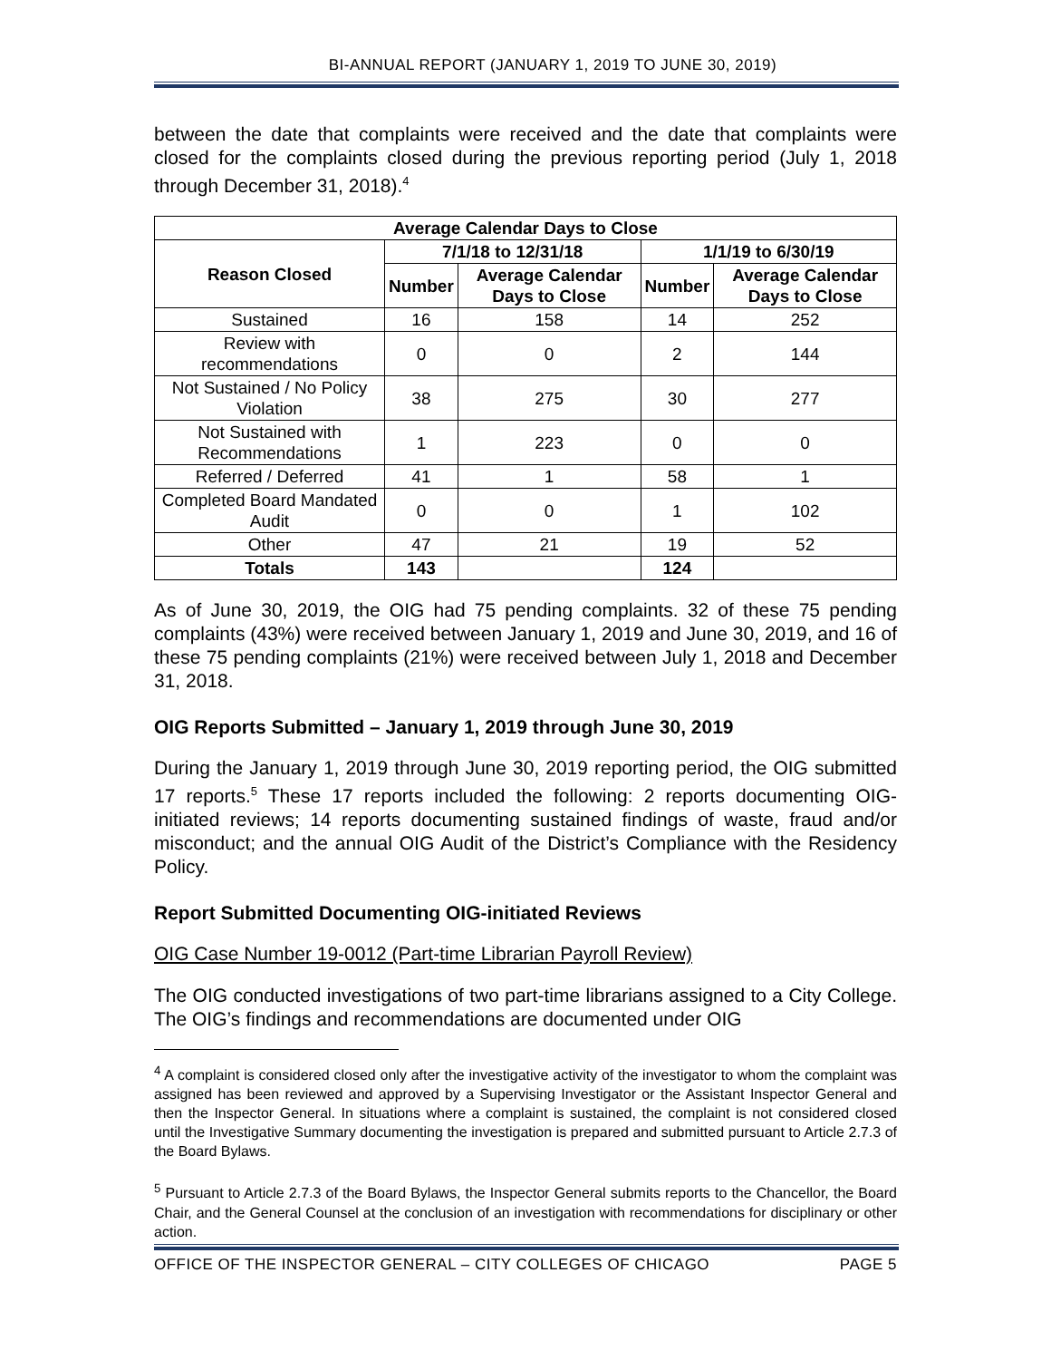BI-ANNUAL REPORT (JANUARY 1, 2019 TO JUNE 30, 2019)
between the date that complaints were received and the date that complaints were closed for the complaints closed during the previous reporting period (July 1, 2018 through December 31, 2018).<sup>4</sup>
| Average Calendar Days to Close | | | | |
| --- | --- | --- | --- | --- |
| Reason Closed | 7/1/18 to 12/31/18 | | 1/1/19 to 6/30/19 | |
| | Number | Average Calendar Days to Close | Number | Average Calendar Days to Close |
| Sustained | 16 | 158 | 14 | 252 |
| Review with recommendations | 0 | 0 | 2 | 144 |
| Not Sustained / No Policy Violation | 38 | 275 | 30 | 277 |
| Not Sustained with Recommendations | 1 | 223 | 0 | 0 |
| Referred / Deferred | 41 | 1 | 58 | 1 |
| Completed Board Mandated Audit | 0 | 0 | 1 | 102 |
| Other | 47 | 21 | 19 | 52 |
| Totals | 143 | | 124 | |
As of June 30, 2019, the OIG had 75 pending complaints. 32 of these 75 pending complaints (43%) were received between January 1, 2019 and June 30, 2019, and 16 of these 75 pending complaints (21%) were received between July 1, 2018 and December 31, 2018.
OIG Reports Submitted – January 1, 2019 through June 30, 2019
During the January 1, 2019 through June 30, 2019 reporting period, the OIG submitted 17 reports.<sup>5</sup> These 17 reports included the following: 2 reports documenting OIG-initiated reviews; 14 reports documenting sustained findings of waste, fraud and/or misconduct; and the annual OIG Audit of the District’s Compliance with the Residency Policy.
Report Submitted Documenting OIG-initiated Reviews
OIG Case Number 19-0012 (Part-time Librarian Payroll Review)
The OIG conducted investigations of two part-time librarians assigned to a City College. The OIG’s findings and recommendations are documented under OIG
<sup>4</sup> A complaint is considered closed only after the investigative activity of the investigator to whom the complaint was assigned has been reviewed and approved by a Supervising Investigator or the Assistant Inspector General and then the Inspector General. In situations where a complaint is sustained, the complaint is not considered closed until the Investigative Summary documenting the investigation is prepared and submitted pursuant to Article 2.7.3 of the Board Bylaws.
<sup>5</sup> Pursuant to Article 2.7.3 of the Board Bylaws, the Inspector General submits reports to the Chancellor, the Board Chair, and the General Counsel at the conclusion of an investigation with recommendations for disciplinary or other action.
OFFICE OF THE INSPECTOR GENERAL – CITY COLLEGES OF CHICAGO PAGE 5